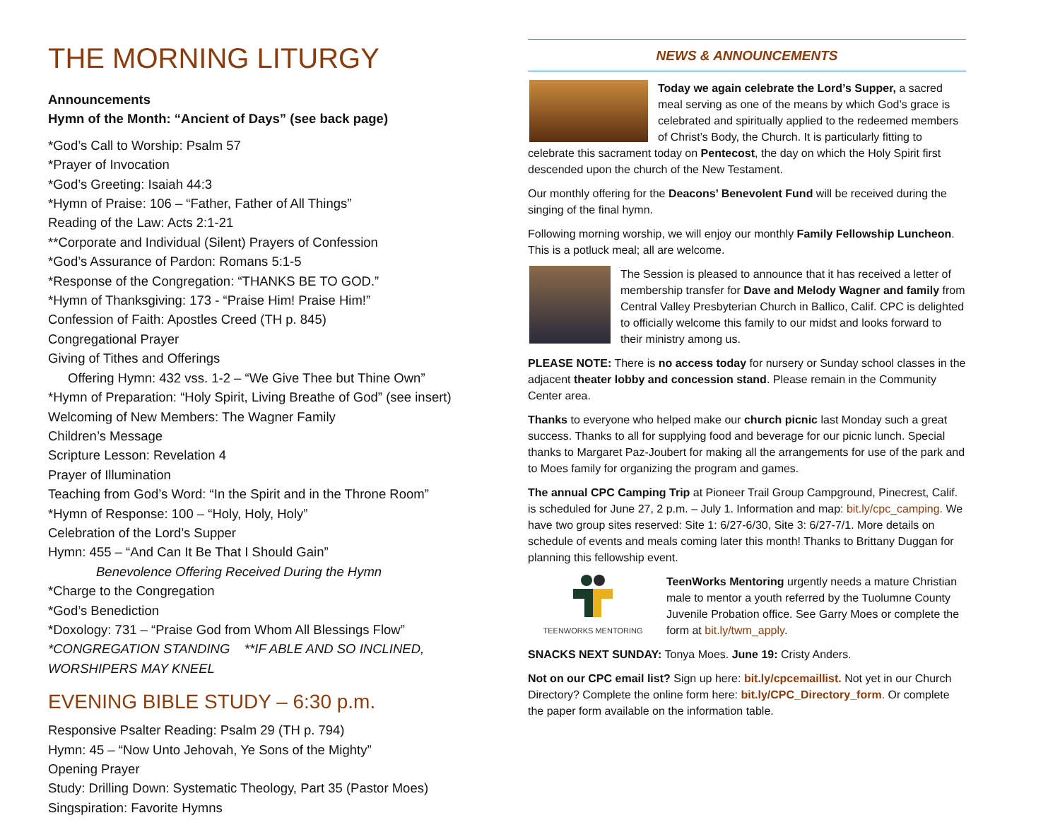THE MORNING LITURGY
Announcements
Hymn of the Month: “Ancient of Days” (see back page)
*God’s Call to Worship: Psalm 57
*Prayer of Invocation
*God’s Greeting: Isaiah 44:3
*Hymn of Praise: 106 – “Father, Father of All Things”
Reading of the Law: Acts 2:1-21
**Corporate and Individual (Silent) Prayers of Confession
*God’s Assurance of Pardon: Romans 5:1-5
*Response of the Congregation: “THANKS BE TO GOD.”
*Hymn of Thanksgiving: 173 - “Praise Him! Praise Him!”
Confession of Faith: Apostles Creed (TH p. 845)
Congregational Prayer
Giving of Tithes and Offerings
Offering Hymn: 432 vss. 1-2 – “We Give Thee but Thine Own”
*Hymn of Preparation: “Holy Spirit, Living Breathe of God” (see insert)
Welcoming of New Members: The Wagner Family
Children’s Message
Scripture Lesson: Revelation 4
Prayer of Illumination
Teaching from God’s Word: “In the Spirit and in the Throne Room”
*Hymn of Response: 100 – “Holy, Holy, Holy”
Celebration of the Lord’s Supper
Hymn: 455 – “And Can It Be That I Should Gain”
Benevolence Offering Received During the Hymn
*Charge to the Congregation
*God’s Benediction
*Doxology: 731 – “Praise God from Whom All Blessings Flow”
*CONGREGATION STANDING **IF ABLE AND SO INCLINED, WORSHIPERS MAY KNEEL
EVENING BIBLE STUDY – 6:30 p.m.
Responsive Psalter Reading: Psalm 29 (TH p. 794)
Hymn: 45 – “Now Unto Jehovah, Ye Sons of the Mighty”
Opening Prayer
Study: Drilling Down: Systematic Theology, Part 35 (Pastor Moes)
Singspiration: Favorite Hymns
NEWS & ANNOUNCEMENTS
Today we again celebrate the Lord’s Supper, a sacred meal serving as one of the means by which God’s grace is celebrated and spiritually applied to the redeemed members of Christ’s Body, the Church. It is particularly fitting to celebrate this sacrament today on Pentecost, the day on which the Holy Spirit first descended upon the church of the New Testament.
Our monthly offering for the Deacons’ Benevolent Fund will be received during the singing of the final hymn.
Following morning worship, we will enjoy our monthly Family Fellowship Luncheon. This is a potluck meal; all are welcome.
The Session is pleased to announce that it has received a letter of membership transfer for Dave and Melody Wagner and family from Central Valley Presbyterian Church in Ballico, Calif. CPC is delighted to officially welcome this family to our midst and looks forward to their ministry among us.
PLEASE NOTE: There is no access today for nursery or Sunday school classes in the adjacent theater lobby and concession stand. Please remain in the Community Center area.
Thanks to everyone who helped make our church picnic last Monday such a great success. Thanks to all for supplying food and beverage for our picnic lunch. Special thanks to Margaret Paz-Joubert for making all the arrangements for use of the park and to Moes family for organizing the program and games.
The annual CPC Camping Trip at Pioneer Trail Group Campground, Pinecrest, Calif. is scheduled for June 27, 2 p.m. – July 1. Information and map: bit.ly/cpc_camping. We have two group sites reserved: Site 1: 6/27-6/30, Site 3: 6/27-7/1. More details on schedule of events and meals coming later this month! Thanks to Brittany Duggan for planning this fellowship event.
TEENWORKS MENTORING TeenWorks Mentoring urgently needs a mature Christian male to mentor a youth referred by the Tuolumne County Juvenile Probation office. See Garry Moes or complete the form at bit.ly/twm_apply.
SNACKS NEXT SUNDAY: Tonya Moes. June 19: Cristy Anders.
Not on our CPC email list? Sign up here: bit.ly/cpcemaillist. Not yet in our Church Directory? Complete the online form here: bit.ly/CPC_Directory_form. Or complete the paper form available on the information table.